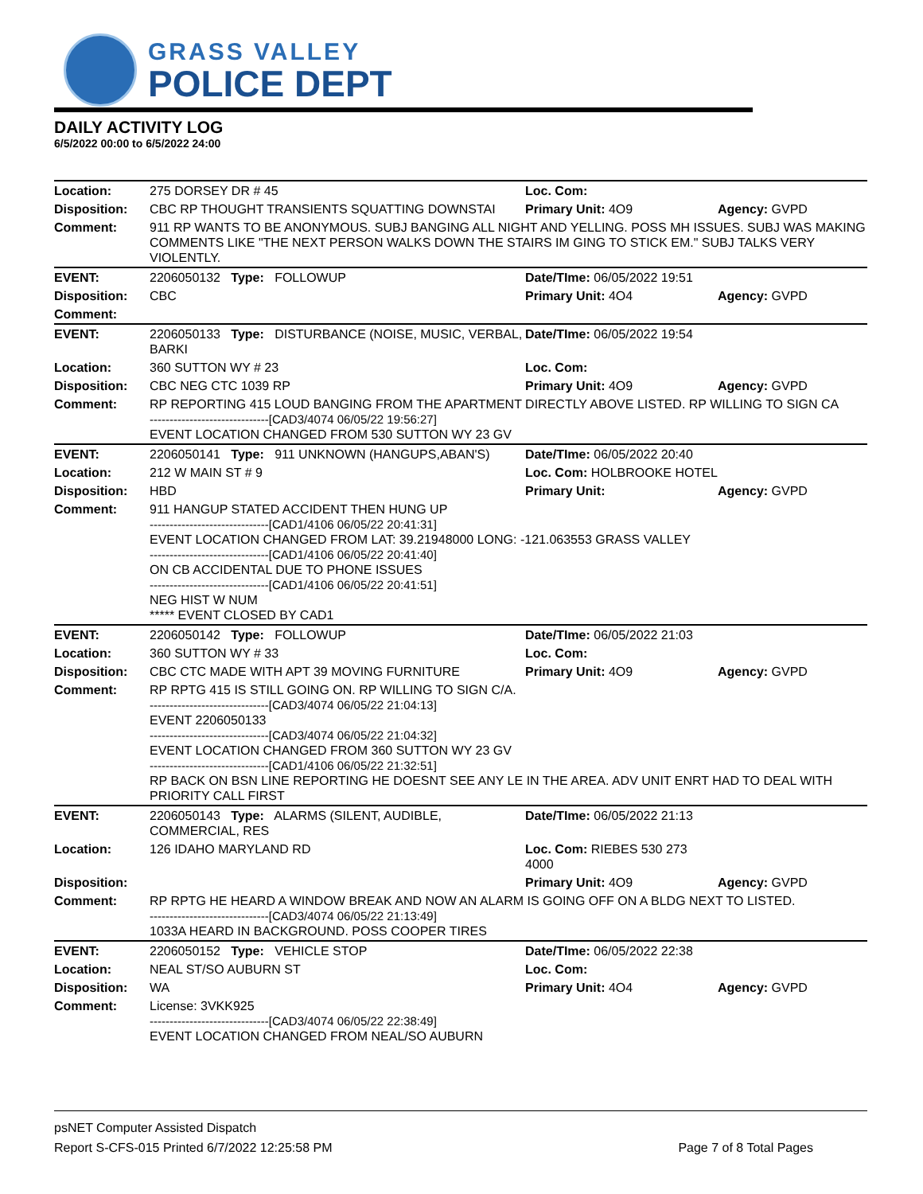GRASS VALLEY
POLICE DEPT
DAILY ACTIVITY LOG
6/5/2022 00:00 to 6/5/2022 24:00
| Location: | 275 DORSEY DR # 45 | Loc. Com: | |
| Disposition: | CBC RP THOUGHT TRANSIENTS SQUATTING DOWNSTAI | Primary Unit: 4O9 | Agency: GVPD |
| Comment: | 911 RP WANTS TO BE ANONYMOUS. SUBJ BANGING ALL NIGHT AND YELLING. POSS MH ISSUES. SUBJ WAS MAKING COMMENTS LIKE "THE NEXT PERSON WALKS DOWN THE STAIRS IM GING TO STICK EM." SUBJ TALKS VERY VIOLENTLY. | | |
| EVENT: | 2206050132 Type: FOLLOWUP | Date/TIme: 06/05/2022 19:51 | |
| Disposition: | CBC | Primary Unit: 4O4 | Agency: GVPD |
| Comment: | | | |
| EVENT: | 2206050133 Type: DISTURBANCE (NOISE, MUSIC, VERBAL, BARKI | Date/TIme: 06/05/2022 19:54 | |
| Location: | 360 SUTTON WY # 23 | Loc. Com: | |
| Disposition: | CBC NEG CTC 1039 RP | Primary Unit: 4O9 | Agency: GVPD |
| Comment: | RP REPORTING 415 LOUD BANGING FROM THE APARTMENT DIRECTLY ABOVE LISTED. RP WILLING TO SIGN CA ------------------------------[CAD3/4074 06/05/22 19:56:27] EVENT LOCATION CHANGED FROM 530 SUTTON WY 23 GV | | |
| EVENT: | 2206050141 Type: 911 UNKNOWN (HANGUPS,ABAN'S) | Date/TIme: 06/05/2022 20:40 | |
| Location: | 212 W MAIN ST # 9 | Loc. Com: HOLBROOKE HOTEL | |
| Disposition: | HBD | Primary Unit: | Agency: GVPD |
| Comment: | 911 HANGUP STATED ACCIDENT THEN HUNG UP ------------------------------[CAD1/4106 06/05/22 20:41:31] EVENT LOCATION CHANGED FROM LAT: 39.21948000 LONG: -121.063553 GRASS VALLEY ------------------------------[CAD1/4106 06/05/22 20:41:40] ON CB ACCIDENTAL DUE TO PHONE ISSUES ------------------------------[CAD1/4106 06/05/22 20:41:51] NEG HIST W NUM ***** EVENT CLOSED BY CAD1 | | |
| EVENT: | 2206050142 Type: FOLLOWUP | Date/TIme: 06/05/2022 21:03 | |
| Location: | 360 SUTTON WY # 33 | Loc. Com: | |
| Disposition: | CBC CTC MADE WITH APT 39 MOVING FURNITURE | Primary Unit: 4O9 | Agency: GVPD |
| Comment: | RP RPTG 415 IS STILL GOING ON. RP WILLING TO SIGN C/A. ------------------------------[CAD3/4074 06/05/22 21:04:13] EVENT 2206050133 ------------------------------[CAD3/4074 06/05/22 21:04:32] EVENT LOCATION CHANGED FROM 360 SUTTON WY 23 GV ------------------------------[CAD1/4106 06/05/22 21:32:51] RP BACK ON BSN LINE REPORTING HE DOESNT SEE ANY LE IN THE AREA. ADV UNIT ENRT HAD TO DEAL WITH PRIORITY CALL FIRST | | |
| EVENT: | 2206050143 Type: ALARMS (SILENT, AUDIBLE, COMMERCIAL, RES | Date/TIme: 06/05/2022 21:13 | |
| Location: | 126 IDAHO MARYLAND RD | Loc. Com: RIEBES 530 273 4000 | |
| Disposition: | | Primary Unit: 4O9 | Agency: GVPD |
| Comment: | RP RPTG HE HEARD A WINDOW BREAK AND NOW AN ALARM IS GOING OFF ON A BLDG NEXT TO LISTED. ------------------------------[CAD3/4074 06/05/22 21:13:49] 1033A HEARD IN BACKGROUND. POSS COOPER TIRES | | |
| EVENT: | 2206050152 Type: VEHICLE STOP | Date/TIme: 06/05/2022 22:38 | |
| Location: | NEAL ST/SO AUBURN ST | Loc. Com: | |
| Disposition: | WA | Primary Unit: 4O4 | Agency: GVPD |
| Comment: | License: 3VKK925 ------------------------------[CAD3/4074 06/05/22 22:38:49] EVENT LOCATION CHANGED FROM NEAL/SO AUBURN | | |
psNET Computer Assisted Dispatch
Report S-CFS-015 Printed 6/7/2022 12:25:58 PM Page 7 of 8 Total Pages